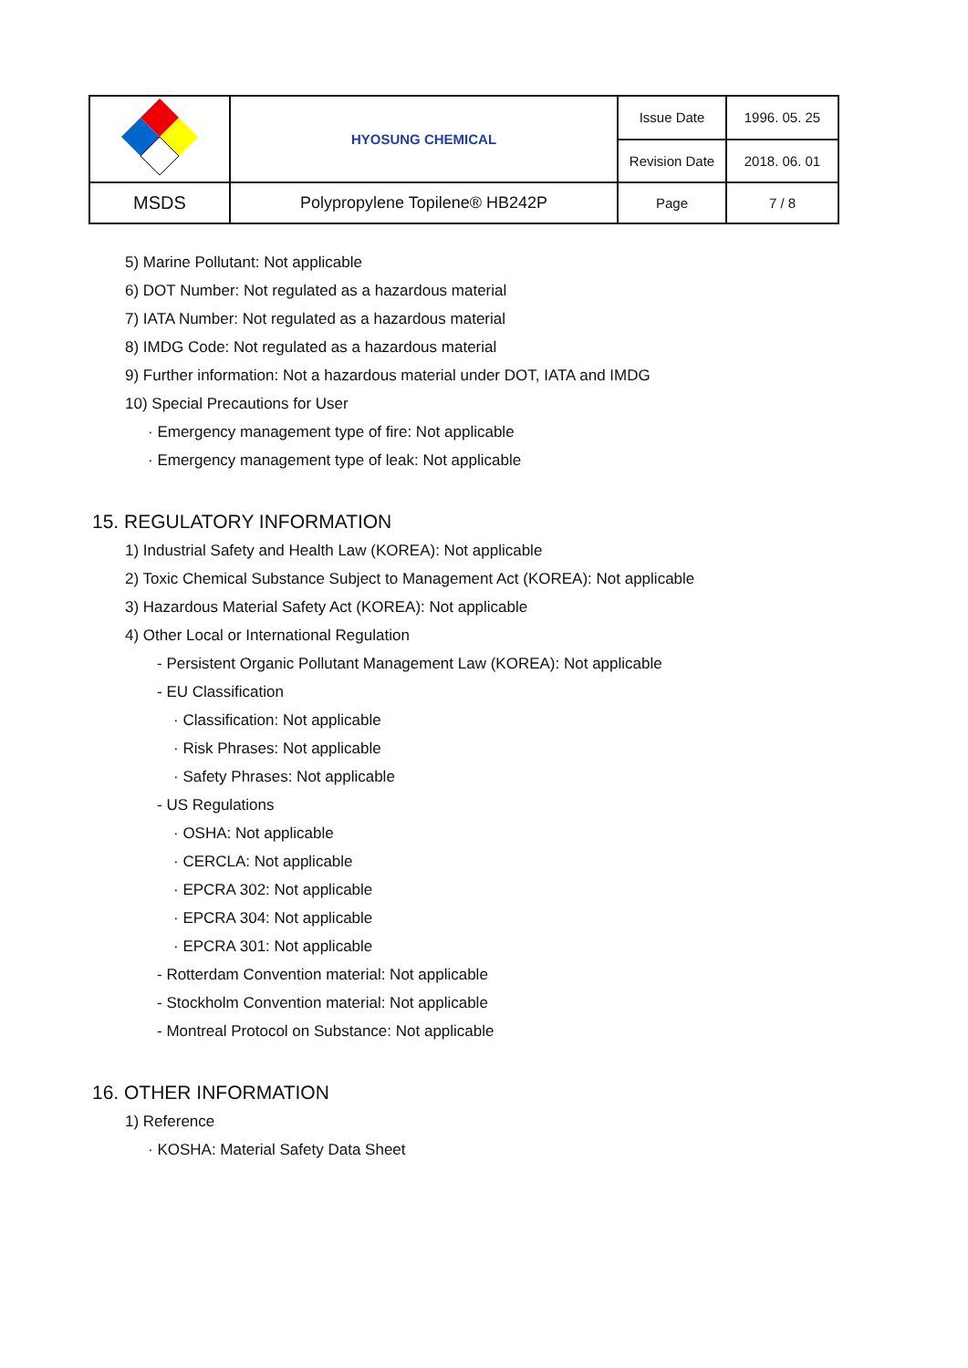| | HYOSUNG CHEMICAL | Issue Date | 1996. 05. 25 |
| | | Revision Date | 2018. 06. 01 |
| MSDS | Polypropylene Topilene® HB242P | Page | 7 / 8 |
5) Marine Pollutant: Not applicable
6) DOT Number: Not regulated as a hazardous material
7) IATA Number: Not regulated as a hazardous material
8) IMDG Code: Not regulated as a hazardous material
9) Further information: Not a hazardous material under DOT, IATA and IMDG
10) Special Precautions for User
· Emergency management type of fire: Not applicable
· Emergency management type of leak: Not applicable
15. REGULATORY INFORMATION
1) Industrial Safety and Health Law (KOREA): Not applicable
2) Toxic Chemical Substance Subject to Management Act (KOREA): Not applicable
3) Hazardous Material Safety Act (KOREA): Not applicable
4) Other Local or International Regulation
- Persistent Organic Pollutant Management Law (KOREA): Not applicable
- EU Classification
· Classification: Not applicable
· Risk Phrases: Not applicable
· Safety Phrases: Not applicable
- US Regulations
· OSHA: Not applicable
· CERCLA: Not applicable
· EPCRA 302: Not applicable
· EPCRA 304: Not applicable
· EPCRA 301: Not applicable
- Rotterdam Convention material: Not applicable
- Stockholm Convention material: Not applicable
- Montreal Protocol on Substance: Not applicable
16. OTHER INFORMATION
1) Reference
· KOSHA: Material Safety Data Sheet